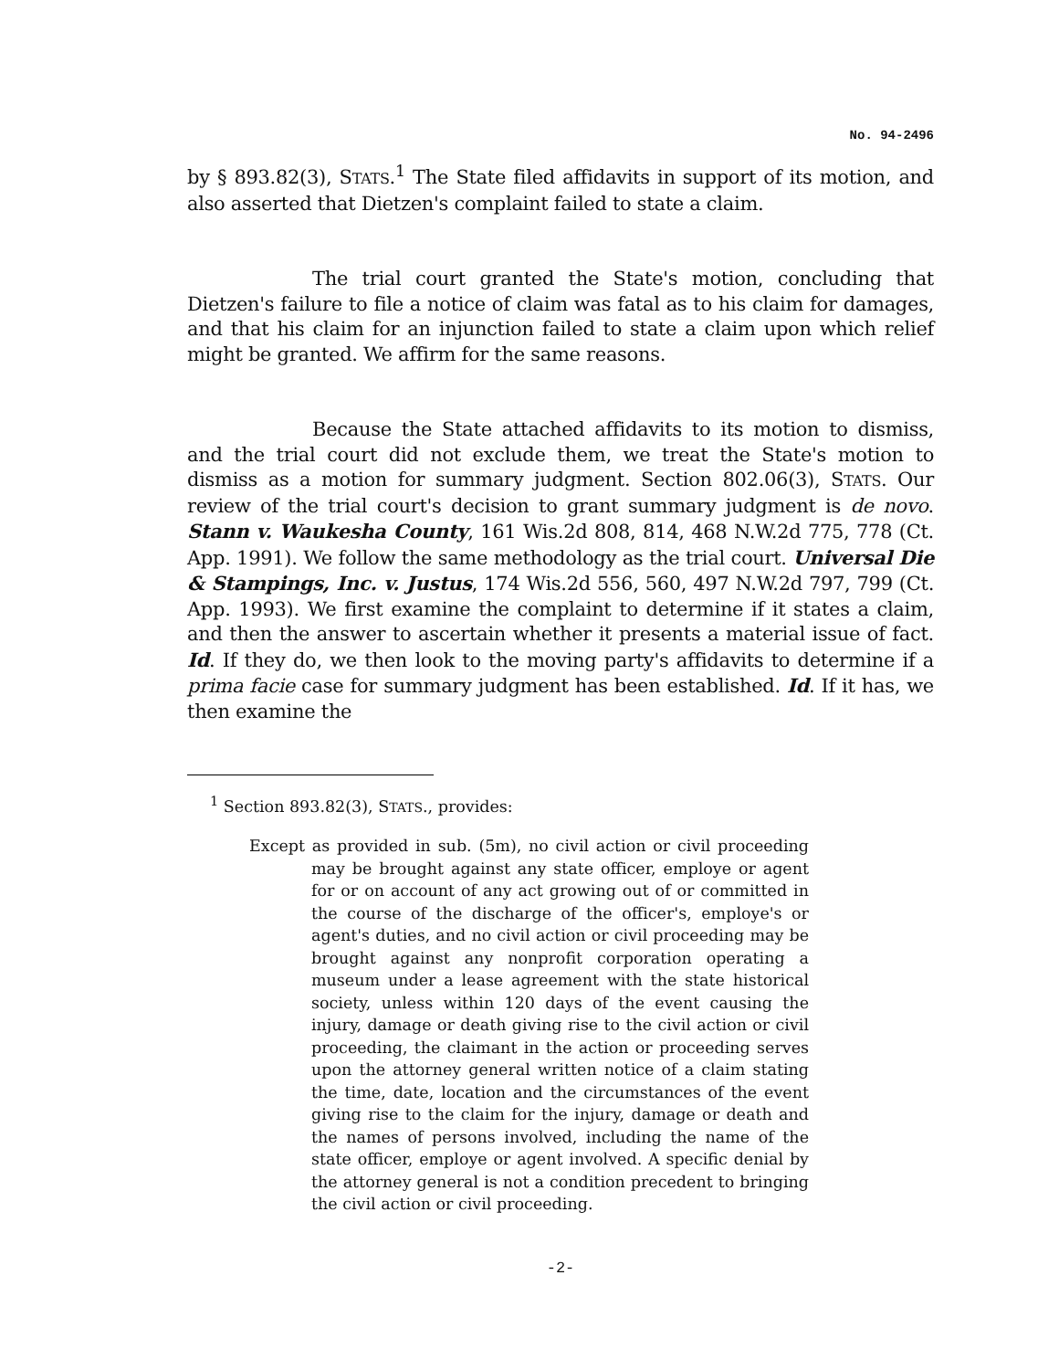No. 94-2496
by § 893.82(3), STATS.<sup>1</sup> The State filed affidavits in support of its motion, and also asserted that Dietzen's complaint failed to state a claim.
The trial court granted the State's motion, concluding that Dietzen's failure to file a notice of claim was fatal as to his claim for damages, and that his claim for an injunction failed to state a claim upon which relief might be granted. We affirm for the same reasons.
Because the State attached affidavits to its motion to dismiss, and the trial court did not exclude them, we treat the State's motion to dismiss as a motion for summary judgment. Section 802.06(3), STATS. Our review of the trial court's decision to grant summary judgment is de novo. Stann v. Waukesha County, 161 Wis.2d 808, 814, 468 N.W.2d 775, 778 (Ct. App. 1991). We follow the same methodology as the trial court. Universal Die & Stampings, Inc. v. Justus, 174 Wis.2d 556, 560, 497 N.W.2d 797, 799 (Ct. App. 1993). We first examine the complaint to determine if it states a claim, and then the answer to ascertain whether it presents a material issue of fact. Id. If they do, we then look to the moving party's affidavits to determine if a prima facie case for summary judgment has been established. Id. If it has, we then examine the
<sup>1</sup> Section 893.82(3), STATS., provides:
Except as provided in sub. (5m), no civil action or civil proceeding may be brought against any state officer, employe or agent for or on account of any act growing out of or committed in the course of the discharge of the officer's, employe's or agent's duties, and no civil action or civil proceeding may be brought against any nonprofit corporation operating a museum under a lease agreement with the state historical society, unless within 120 days of the event causing the injury, damage or death giving rise to the civil action or civil proceeding, the claimant in the action or proceeding serves upon the attorney general written notice of a claim stating the time, date, location and the circumstances of the event giving rise to the claim for the injury, damage or death and the names of persons involved, including the name of the state officer, employe or agent involved. A specific denial by the attorney general is not a condition precedent to bringing the civil action or civil proceeding.
-2-